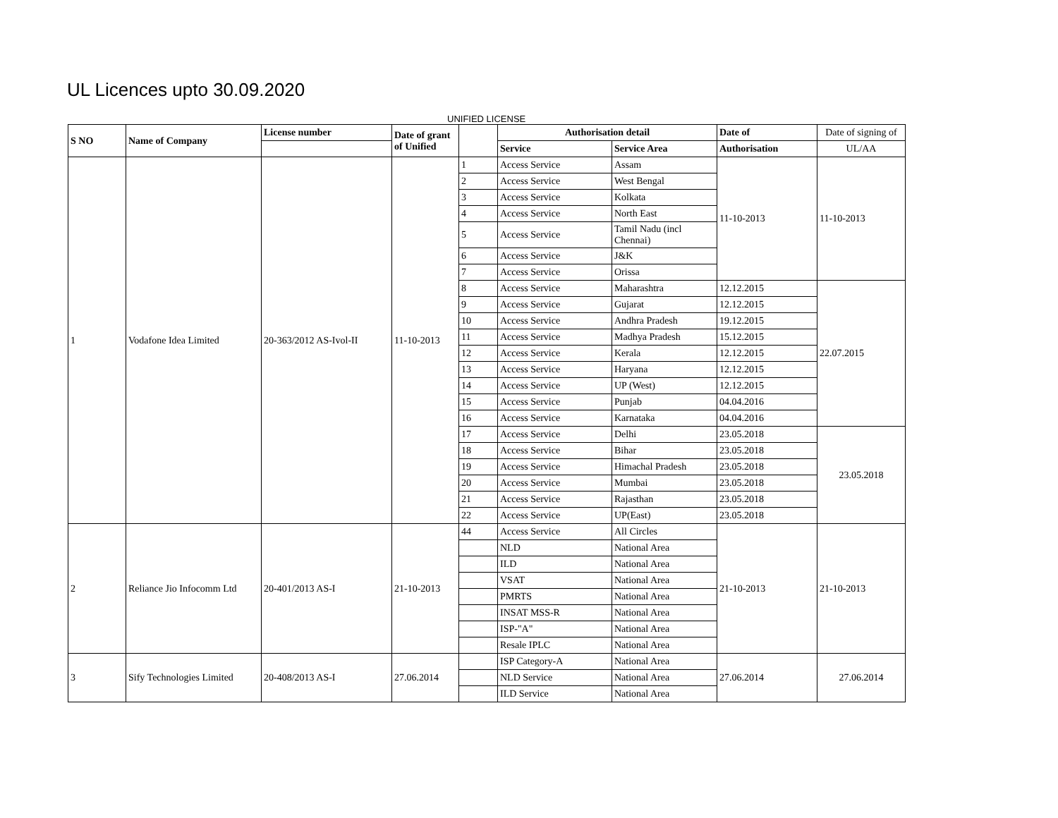UL Licences upto 30.09.2020
UNIFIED LICENSE
| S NO | Name of Company | License number | Date of grant of Unified | | Authorisation detail | | Date of | Date of signing of |
| --- | --- | --- | --- | --- | --- | --- | --- | --- |
| | | | | | Service | Service Area | Authorisation | UL/AA |
| 1 | Vodafone Idea Limited | 20-363/2012 AS-Ivol-II | 11-10-2013 | 1 | Access Service | Assam | 11-10-2013 | 11-10-2013 |
| | | | | 2 | Access Service | West Bengal | | |
| | | | | 3 | Access Service | Kolkata | | |
| | | | | 4 | Access Service | North East | | |
| | | | | 5 | Access Service | Tamil Nadu (incl Chennai) | | |
| | | | | 6 | Access Service | J&K | | |
| | | | | 7 | Access Service | Orissa | | |
| | | | | 8 | Access Service | Maharashtra | 12.12.2015 | 22.07.2015 |
| | | | | 9 | Access Service | Gujarat | 12.12.2015 | |
| | | | | 10 | Access Service | Andhra Pradesh | 19.12.2015 | |
| | | | | 11 | Access Service | Madhya Pradesh | 15.12.2015 | |
| | | | | 12 | Access Service | Kerala | 12.12.2015 | |
| | | | | 13 | Access Service | Haryana | 12.12.2015 | |
| | | | | 14 | Access Service | UP (West) | 12.12.2015 | |
| | | | | 15 | Access Service | Punjab | 04.04.2016 | |
| | | | | 16 | Access Service | Karnataka | 04.04.2016 | |
| | | | | 17 | Access Service | Delhi | 23.05.2018 | 23.05.2018 |
| | | | | 18 | Access Service | Bihar | 23.05.2018 | |
| | | | | 19 | Access Service | Himachal Pradesh | 23.05.2018 | |
| | | | | 20 | Access Service | Mumbai | 23.05.2018 | |
| | | | | 21 | Access Service | Rajasthan | 23.05.2018 | |
| | | | | 22 | Access Service | UP(East) | 23.05.2018 | |
| 2 | Reliance Jio Infocomm Ltd | 20-401/2013 AS-I | 21-10-2013 | 44 | Access Service | All Circles | 21-10-2013 | 21-10-2013 |
| | | | | | NLD | National Area | | |
| | | | | | ILD | National Area | | |
| | | | | | VSAT | National Area | | |
| | | | | | PMRTS | National Area | | |
| | | | | | INSAT MSS-R | National Area | | |
| | | | | | ISP-"A" | National Area | | |
| | | | | | Resale IPLC | National Area | | |
| 3 | Sify Technologies Limited | 20-408/2013 AS-I | 27.06.2014 | | ISP Category-A | National Area | 27.06.2014 | 27.06.2014 |
| | | | | | NLD Service | National Area | | |
| | | | | | ILD Service | National Area | | |